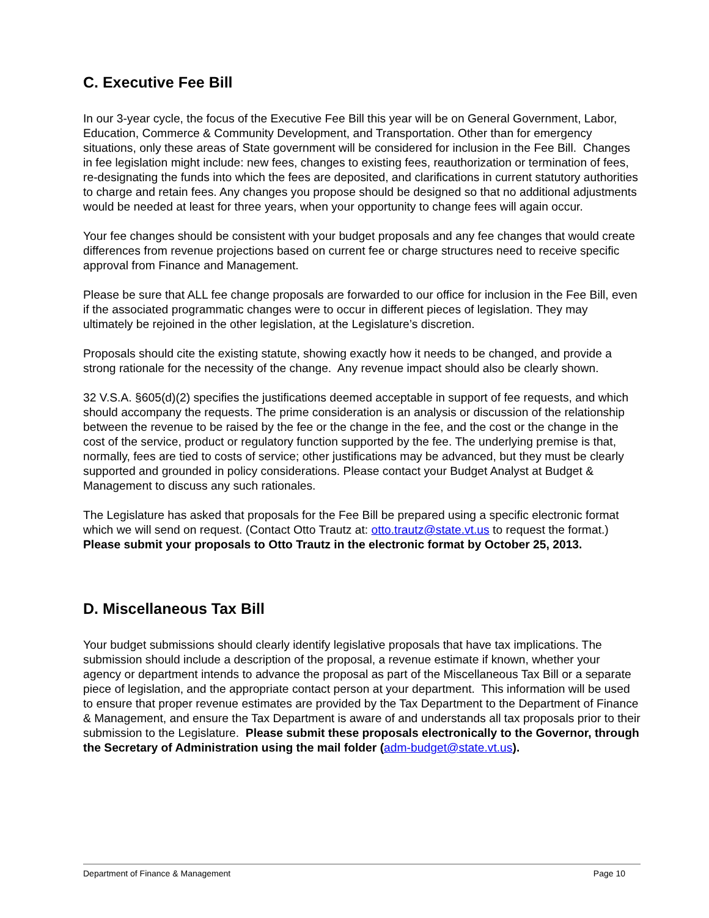C. Executive Fee Bill
In our 3-year cycle, the focus of the Executive Fee Bill this year will be on General Government, Labor, Education, Commerce & Community Development, and Transportation. Other than for emergency situations, only these areas of State government will be considered for inclusion in the Fee Bill. Changes in fee legislation might include: new fees, changes to existing fees, reauthorization or termination of fees, re-designating the funds into which the fees are deposited, and clarifications in current statutory authorities to charge and retain fees. Any changes you propose should be designed so that no additional adjustments would be needed at least for three years, when your opportunity to change fees will again occur.
Your fee changes should be consistent with your budget proposals and any fee changes that would create differences from revenue projections based on current fee or charge structures need to receive specific approval from Finance and Management.
Please be sure that ALL fee change proposals are forwarded to our office for inclusion in the Fee Bill, even if the associated programmatic changes were to occur in different pieces of legislation. They may ultimately be rejoined in the other legislation, at the Legislature’s discretion.
Proposals should cite the existing statute, showing exactly how it needs to be changed, and provide a strong rationale for the necessity of the change. Any revenue impact should also be clearly shown.
32 V.S.A. §605(d)(2) specifies the justifications deemed acceptable in support of fee requests, and which should accompany the requests. The prime consideration is an analysis or discussion of the relationship between the revenue to be raised by the fee or the change in the fee, and the cost or the change in the cost of the service, product or regulatory function supported by the fee. The underlying premise is that, normally, fees are tied to costs of service; other justifications may be advanced, but they must be clearly supported and grounded in policy considerations. Please contact your Budget Analyst at Budget & Management to discuss any such rationales.
The Legislature has asked that proposals for the Fee Bill be prepared using a specific electronic format which we will send on request. (Contact Otto Trautz at: otto.trautz@state.vt.us to request the format.) Please submit your proposals to Otto Trautz in the electronic format by October 25, 2013.
D. Miscellaneous Tax Bill
Your budget submissions should clearly identify legislative proposals that have tax implications. The submission should include a description of the proposal, a revenue estimate if known, whether your agency or department intends to advance the proposal as part of the Miscellaneous Tax Bill or a separate piece of legislation, and the appropriate contact person at your department. This information will be used to ensure that proper revenue estimates are provided by the Tax Department to the Department of Finance & Management, and ensure the Tax Department is aware of and understands all tax proposals prior to their submission to the Legislature. Please submit these proposals electronically to the Governor, through the Secretary of Administration using the mail folder (adm-budget@state.vt.us).
Department of Finance & Management Page 10